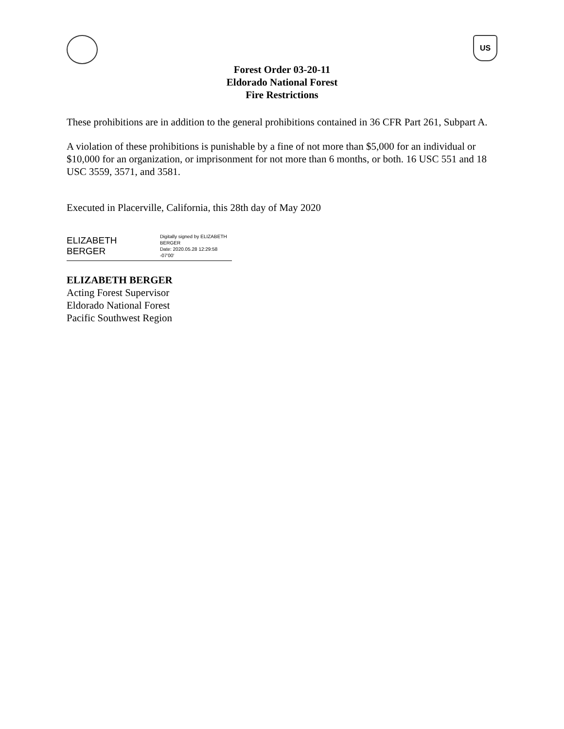US
Forest Order 03-20-11
Eldorado National Forest
Fire Restrictions
These prohibitions are in addition to the general prohibitions contained in 36 CFR Part 261, Subpart A.
A violation of these prohibitions is punishable by a fine of not more than $5,000 for an individual or $10,000 for an organization, or imprisonment for not more than 6 months, or both. 16 USC 551 and 18 USC 3559, 3571, and 3581.
Executed in Placerville, California, this 28th day of May 2020
ELIZABETH BERGER Digitally signed by ELIZABETH
BERGER
Date: 2020.05.28 12:29:58 -07'00'
ELIZABETH BERGER
Acting Forest Supervisor
Eldorado National Forest
Pacific Southwest Region